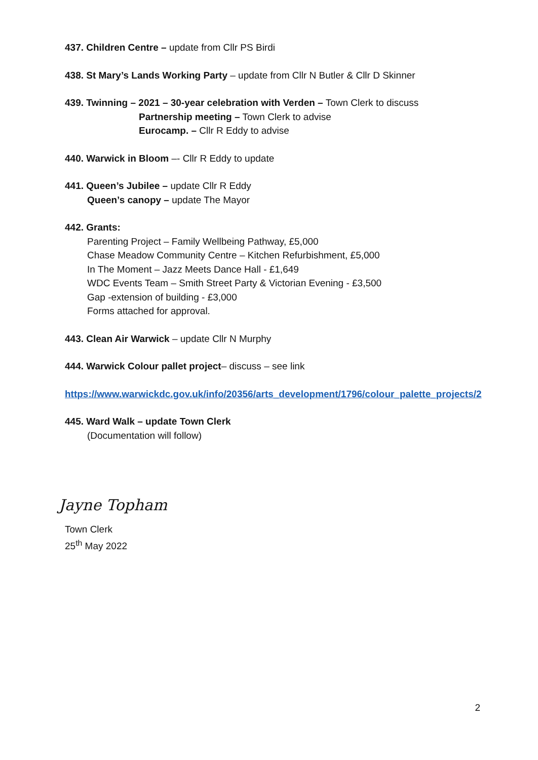437. Children Centre – update from Cllr PS Birdi
438. St Mary’s Lands Working Party – update from Cllr N Butler & Cllr D Skinner
439. Twinning – 2021 – 30-year celebration with Verden – Town Clerk to discuss
Partnership meeting – Town Clerk to advise
Eurocamp. – Cllr R Eddy to advise
440. Warwick in Bloom –- Cllr R Eddy to update
441. Queen’s Jubilee – update Cllr R Eddy
Queen’s canopy – update The Mayor
442. Grants:
Parenting Project – Family Wellbeing Pathway, £5,000
Chase Meadow Community Centre – Kitchen Refurbishment, £5,000
In The Moment – Jazz Meets Dance Hall - £1,649
WDC Events Team – Smith Street Party & Victorian Evening - £3,500
Gap -extension of building - £3,000
Forms attached for approval.
443. Clean Air Warwick – update Cllr N Murphy
444. Warwick Colour pallet project– discuss – see link
https://www.warwickdc.gov.uk/info/20356/arts_development/1796/colour_palette_projects/2
445. Ward Walk – update Town Clerk
(Documentation will follow)
Jayne Topham
Town Clerk
25<sup>th</sup> May 2022
2